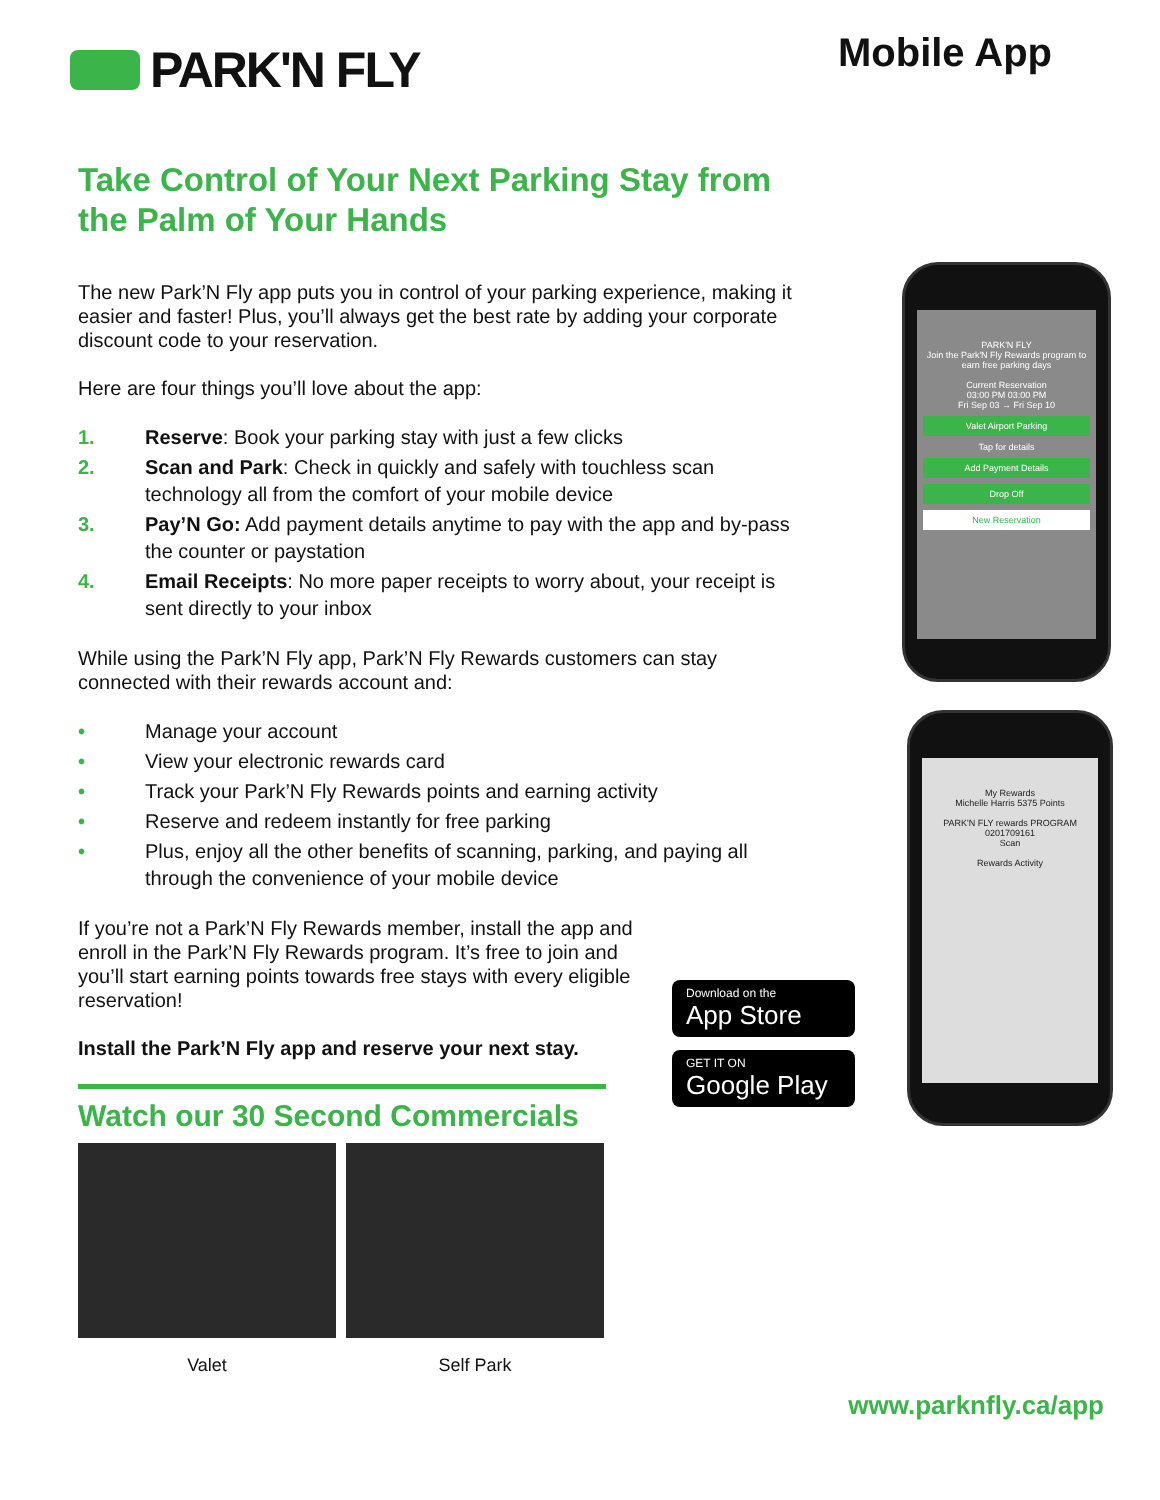PARK'N FLY
Mobile App
Take Control of Your Next Parking Stay from the Palm of Your Hands
The new Park’N Fly app puts you in control of your parking experience, making it easier and faster! Plus, you’ll always get the best rate by adding your corporate discount code to your reservation.
Here are four things you’ll love about the app:
1. Reserve: Book your parking stay with just a few clicks
2. Scan and Park: Check in quickly and safely with touchless scan technology all from the comfort of your mobile device
3. Pay’N Go: Add payment details anytime to pay with the app and by-pass the counter or paystation
4. Email Receipts: No more paper receipts to worry about, your receipt is sent directly to your inbox
While using the Park’N Fly app, Park’N Fly Rewards customers can stay connected with their rewards account and:
• Manage your account
• View your electronic rewards card
• Track your Park’N Fly Rewards points and earning activity
• Reserve and redeem instantly for free parking
• Plus, enjoy all the other benefits of scanning, parking, and paying all through the convenience of your mobile device
If you’re not a Park’N Fly Rewards member, install the app and enroll in the Park’N Fly Rewards program. It’s free to join and you’ll start earning points towards free stays with every eligible reservation!
Install the Park’N Fly app and reserve your next stay.
Watch our 30 Second Commercials
Valet Self Park
PARK'N FLY
Join the Park'N Fly Rewards program to earn free parking days
Current Reservation
03:00 PM 03:00 PM
Fri Sep 03 → Fri Sep 10
Valet Airport Parking
Tap for details
Add Payment Details
Drop Off
New Reservation
My Rewards
Michelle Harris 5375 Points
PARK'N FLY rewards PROGRAM
0201709161
Scan
Rewards Activity
Download on the
App Store
GET IT ON
Google Play
www.parknfly.ca/app